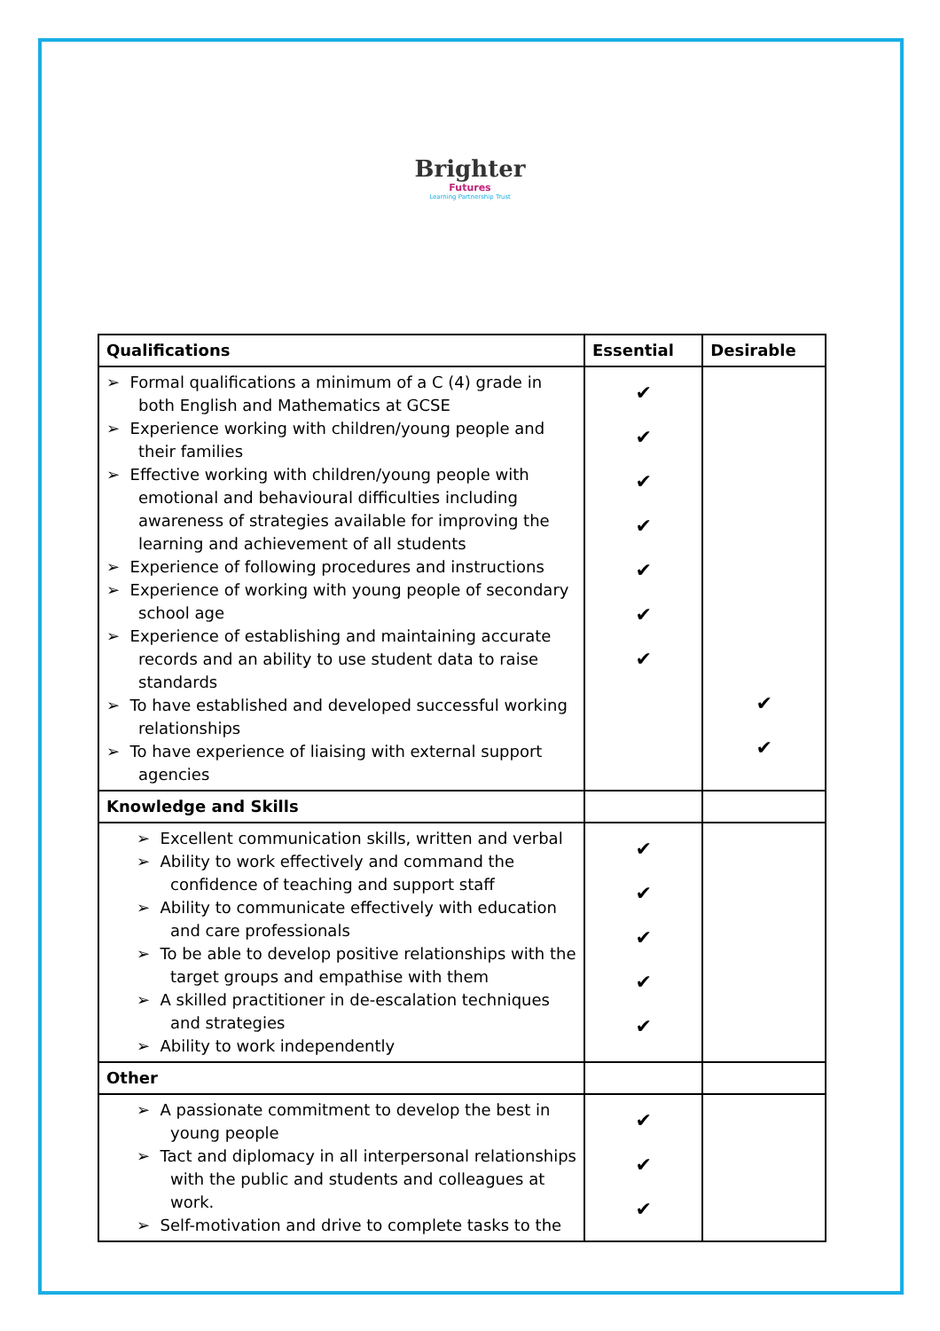Brighter
Futures
Learning Partnership Trust
| Qualifications | Essential | Desirable |
| --- | --- | --- |
| ➢ Formal qualifications a minimum of a C (4) grade in both English and Mathematics at GCSE ➢ Experience working with children/young people and their families ➢ Effective working with children/young people with emotional and behavioural difficulties including awareness of strategies available for improving the learning and achievement of all students ➢ Experience of following procedures and instructions ➢ Experience of working with young people of secondary school age ➢ Experience of establishing and maintaining accurate records and an ability to use student data to raise standards ➢ To have established and developed successful working relationships ➢ To have experience of liaising with external support agencies | ✔ ✔ ✔ ✔ ✔ ✔ ✔ | ✔ ✔ |
| Knowledge and Skills | | |
| ➢ Excellent communication skills, written and verbal ➢ Ability to work effectively and command the confidence of teaching and support staff ➢ Ability to communicate effectively with education and care professionals ➢ To be able to develop positive relationships with the target groups and empathise with them ➢ A skilled practitioner in de-escalation techniques and strategies ➢ Ability to work independently | ✔ ✔ ✔ ✔ ✔ | |
| Other | | |
| ➢ A passionate commitment to develop the best in young people ➢ Tact and diplomacy in all interpersonal relationships with the public and students and colleagues at work. ➢ Self-motivation and drive to complete tasks to the | ✔ ✔ ✔ | |